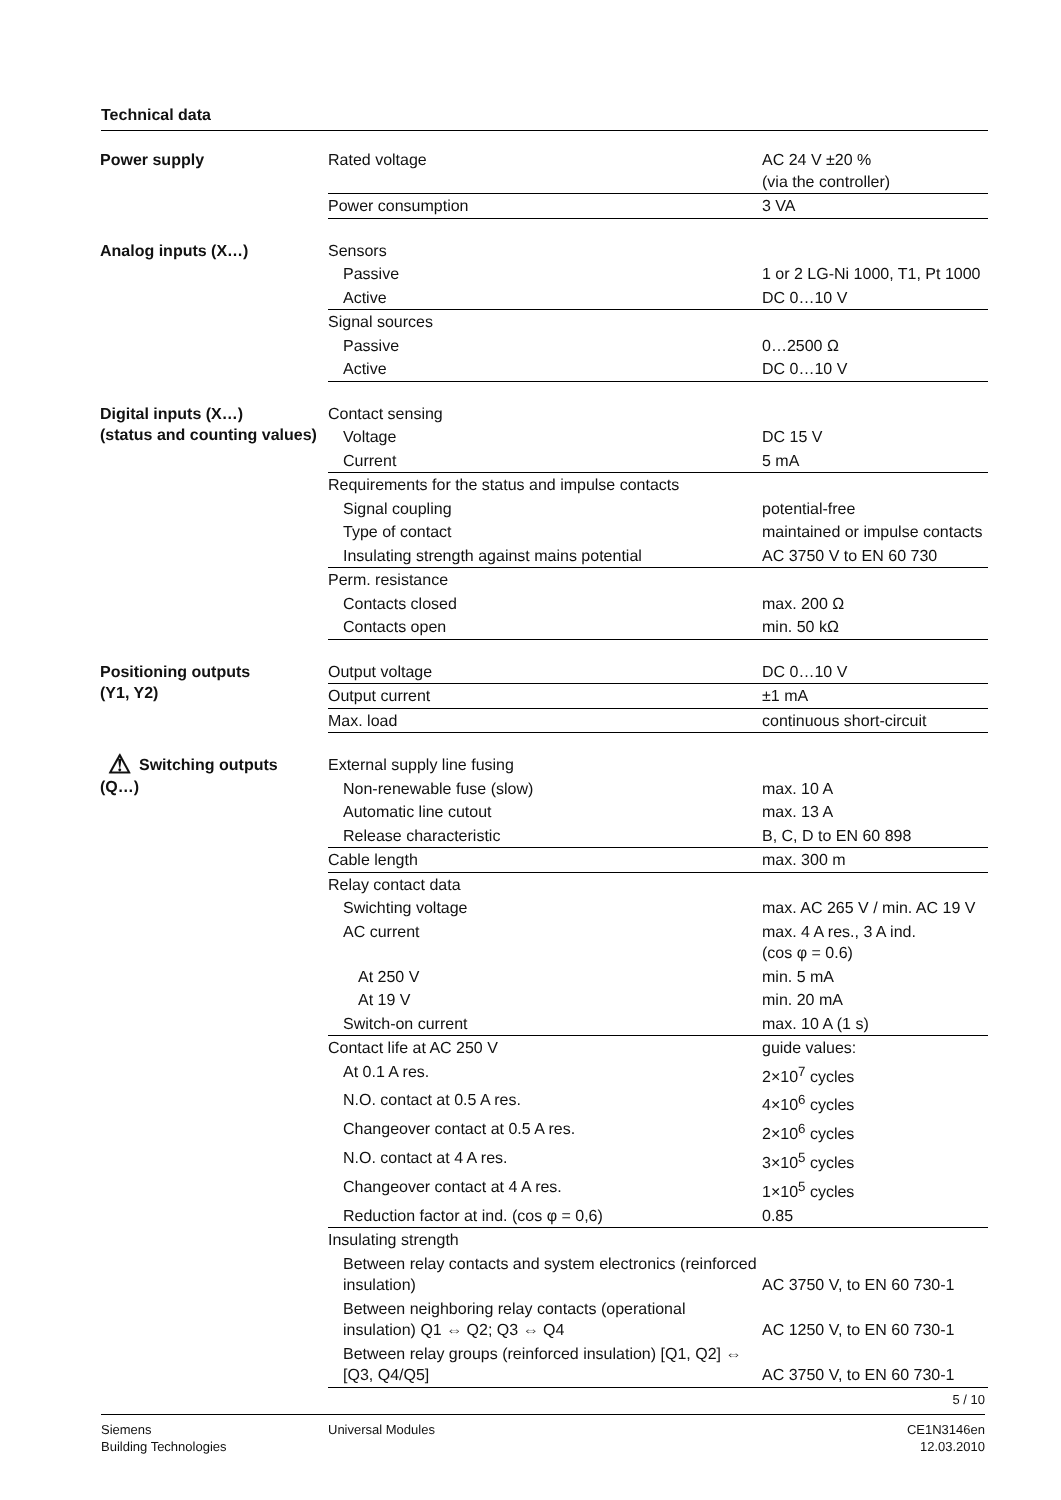Technical data
| Power supply | Rated voltage | AC 24 V ±20 % (via the controller) |
| | Power consumption | 3 VA |
| Analog inputs (X…) | Sensors | |
| | Passive | 1 or 2 LG-Ni 1000, T1, Pt 1000 |
| | Active | DC 0…10 V |
| | Signal sources | |
| | Passive | 0…2500 Ω |
| | Active | DC 0…10 V |
| Digital inputs (X…) (status and counting values) | Contact sensing | |
| | Voltage | DC 15 V |
| | Current | 5 mA |
| | Requirements for the status and impulse contacts | |
| | Signal coupling | potential-free |
| | Type of contact | maintained or impulse contacts |
| | Insulating strength against mains potential | AC 3750 V to EN 60 730 |
| | Perm. resistance | |
| | Contacts closed | max. 200 Ω |
| | Contacts open | min. 50 kΩ |
| Positioning outputs (Y1, Y2) | Output voltage | DC 0…10 V |
| | Output current | ±1 mA |
| | Max. load | continuous short-circuit |
| ⚠ Switching outputs (Q…) | External supply line fusing | |
| | Non-renewable fuse (slow) | max. 10 A |
| | Automatic line cutout | max. 13 A |
| | Release characteristic | B, C, D to EN 60 898 |
| | Cable length | max. 300 m |
| | Relay contact data | |
| | Swichting voltage | max. AC 265 V / min. AC 19 V |
| | AC current | max. 4 A res., 3 A ind. (cos φ = 0.6) |
| | At 250 V | min. 5 mA |
| | At 19 V | min. 20 mA |
| | Switch-on current | max. 10 A (1 s) |
| | Contact life at AC 250 V | guide values: |
| | At 0.1 A res. | 2×10<sup>7</sup> cycles |
| | N.O. contact at 0.5 A res. | 4×10<sup>6</sup> cycles |
| | Changeover contact at 0.5 A res. | 2×10<sup>6</sup> cycles |
| | N.O. contact at 4 A res. | 3×10<sup>5</sup> cycles |
| | Changeover contact at 4 A res. | 1×10<sup>5</sup> cycles |
| | Reduction factor at ind. (cos φ = 0,6) | 0.85 |
| | Insulating strength | |
| | Between relay contacts and system electronics (reinforced insulation) | AC 3750 V, to EN 60 730-1 |
| | Between neighboring relay contacts (operational insulation) Q1 ⇔ Q2; Q3 ⇔ Q4 | AC 1250 V, to EN 60 730-1 |
| | Between relay groups (reinforced insulation) [Q1, Q2] ⇔ [Q3, Q4/Q5] | AC 3750 V, to EN 60 730-1 |
5 / 10
Siemens
Building Technologies
Universal Modules CE1N3146en
12.03.2010